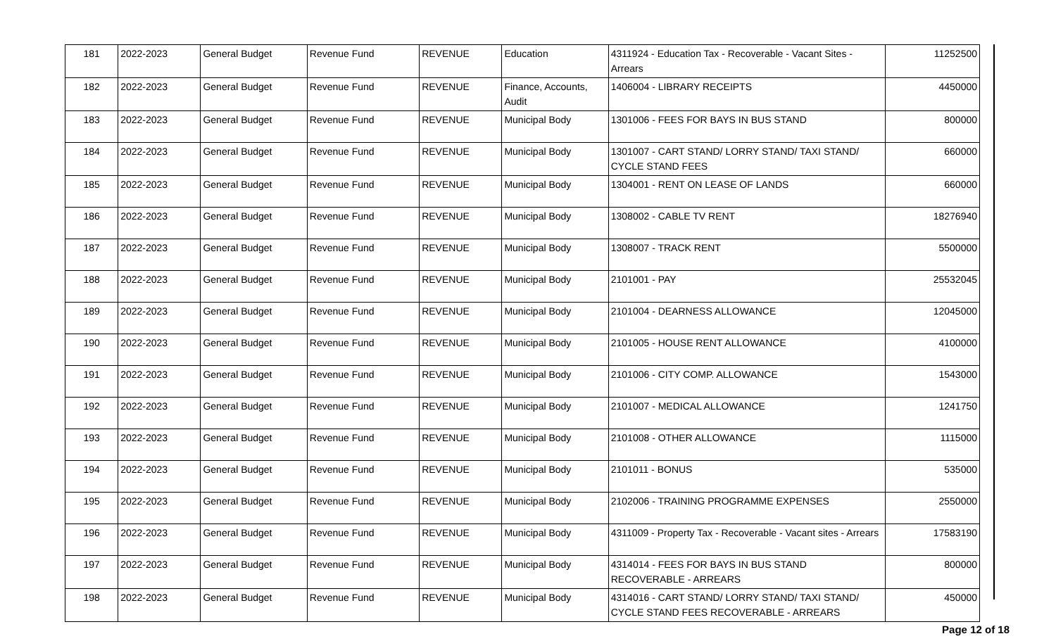| 181 | 2022-2023 | General Budget | Revenue Fund | REVENUE | Education | 4311924 - Education Tax - Recoverable - Vacant Sites - Arrears | 11252500 |
| 182 | 2022-2023 | General Budget | Revenue Fund | REVENUE | Finance, Accounts, Audit | 1406004 - LIBRARY RECEIPTS | 4450000 |
| 183 | 2022-2023 | General Budget | Revenue Fund | REVENUE | Municipal Body | 1301006 - FEES FOR BAYS IN BUS STAND | 800000 |
| 184 | 2022-2023 | General Budget | Revenue Fund | REVENUE | Municipal Body | 1301007 - CART STAND/ LORRY STAND/ TAXI STAND/ CYCLE STAND FEES | 660000 |
| 185 | 2022-2023 | General Budget | Revenue Fund | REVENUE | Municipal Body | 1304001 - RENT ON LEASE OF LANDS | 660000 |
| 186 | 2022-2023 | General Budget | Revenue Fund | REVENUE | Municipal Body | 1308002 - CABLE TV RENT | 18276940 |
| 187 | 2022-2023 | General Budget | Revenue Fund | REVENUE | Municipal Body | 1308007 - TRACK RENT | 5500000 |
| 188 | 2022-2023 | General Budget | Revenue Fund | REVENUE | Municipal Body | 2101001 - PAY | 25532045 |
| 189 | 2022-2023 | General Budget | Revenue Fund | REVENUE | Municipal Body | 2101004 - DEARNESS ALLOWANCE | 12045000 |
| 190 | 2022-2023 | General Budget | Revenue Fund | REVENUE | Municipal Body | 2101005 - HOUSE RENT ALLOWANCE | 4100000 |
| 191 | 2022-2023 | General Budget | Revenue Fund | REVENUE | Municipal Body | 2101006 - CITY COMP. ALLOWANCE | 1543000 |
| 192 | 2022-2023 | General Budget | Revenue Fund | REVENUE | Municipal Body | 2101007 - MEDICAL ALLOWANCE | 1241750 |
| 193 | 2022-2023 | General Budget | Revenue Fund | REVENUE | Municipal Body | 2101008 - OTHER ALLOWANCE | 1115000 |
| 194 | 2022-2023 | General Budget | Revenue Fund | REVENUE | Municipal Body | 2101011 - BONUS | 535000 |
| 195 | 2022-2023 | General Budget | Revenue Fund | REVENUE | Municipal Body | 2102006 - TRAINING PROGRAMME EXPENSES | 2550000 |
| 196 | 2022-2023 | General Budget | Revenue Fund | REVENUE | Municipal Body | 4311009 - Property Tax - Recoverable - Vacant sites - Arrears | 17583190 |
| 197 | 2022-2023 | General Budget | Revenue Fund | REVENUE | Municipal Body | 4314014 - FEES FOR BAYS IN BUS STAND RECOVERABLE - ARREARS | 800000 |
| 198 | 2022-2023 | General Budget | Revenue Fund | REVENUE | Municipal Body | 4314016 - CART STAND/ LORRY STAND/ TAXI STAND/ CYCLE STAND FEES RECOVERABLE - ARREARS | 450000 |
Page 12 of 18